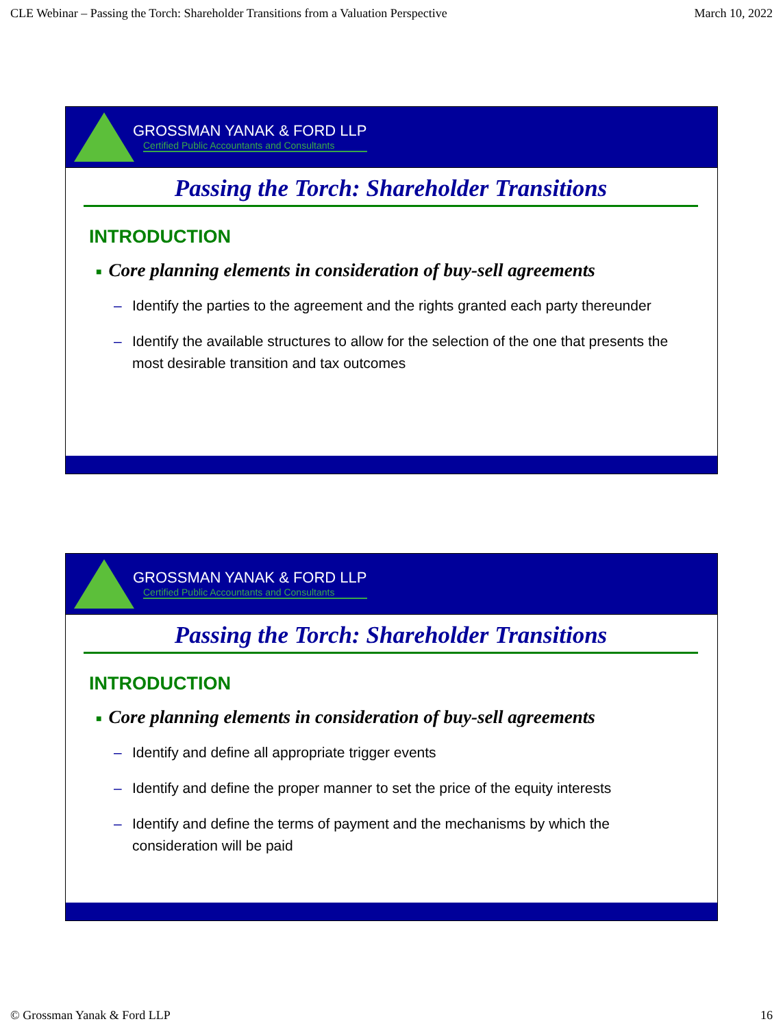CLE Webinar – Passing the Torch: Shareholder Transitions from a Valuation Perspective March 10, 2022
GROSSMAN YANAK & FORD LLP
Certified Public Accountants and Consultants
Passing the Torch: Shareholder Transitions
INTRODUCTION
■ Core planning elements in consideration of buy-sell agreements
– Identify the parties to the agreement and the rights granted each party thereunder
– Identify the available structures to allow for the selection of the one that presents the most desirable transition and tax outcomes
GROSSMAN YANAK & FORD LLP
Certified Public Accountants and Consultants
Passing the Torch: Shareholder Transitions
INTRODUCTION
■ Core planning elements in consideration of buy-sell agreements
– Identify and define all appropriate trigger events
– Identify and define the proper manner to set the price of the equity interests
– Identify and define the terms of payment and the mechanisms by which the consideration will be paid
© Grossman Yanak & Ford LLP 16